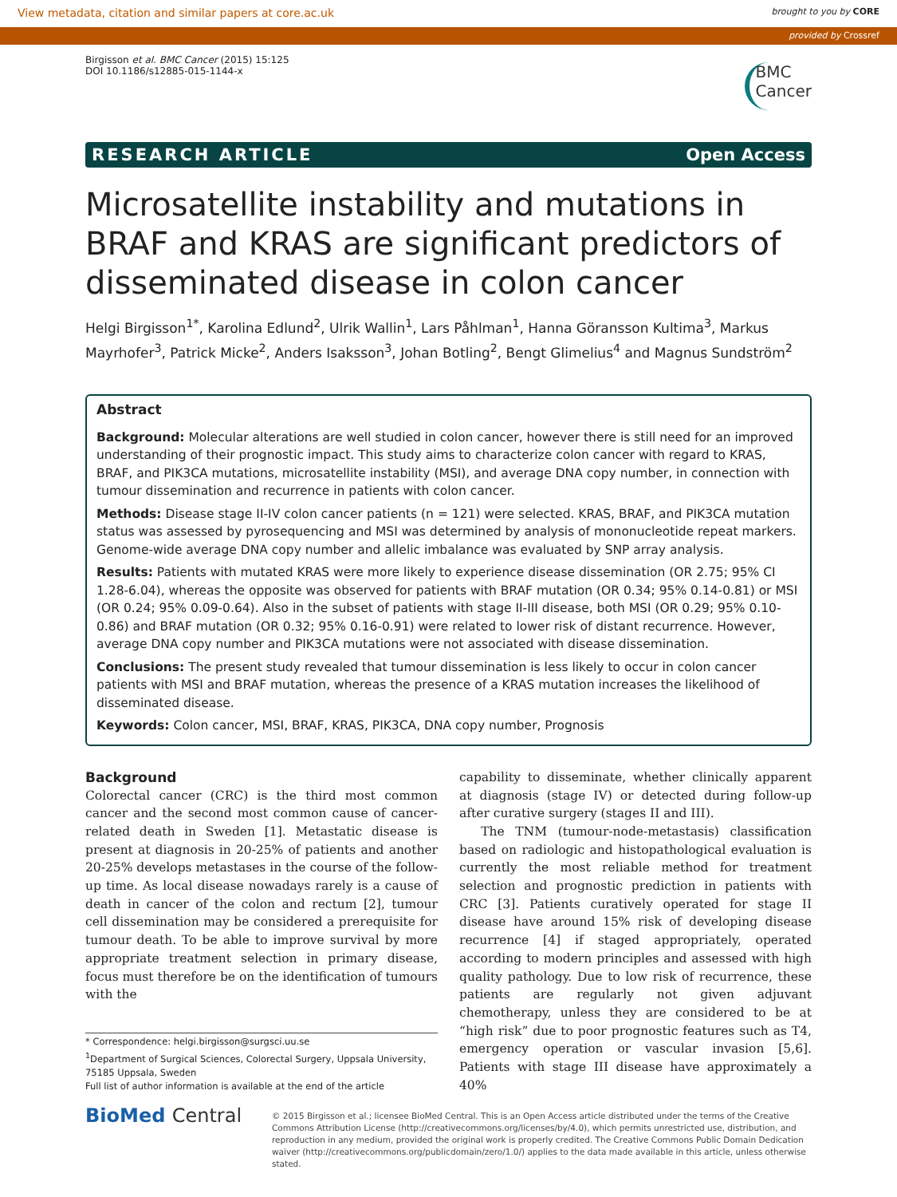View metadata, citation and similar papers at core.ac.uk brought to you by CORE
provided by Crossref
Birgisson et al. BMC Cancer (2015) 15:125
DOI 10.1186/s12885-015-1144-x
BMC
Cancer
RESEARCH ARTICLE Open Access
Microsatellite instability and mutations in BRAF and KRAS are significant predictors of disseminated disease in colon cancer
Helgi Birgisson<sup>1*</sup>, Karolina Edlund<sup>2</sup>, Ulrik Wallin<sup>1</sup>, Lars Påhlman<sup>1</sup>, Hanna Göransson Kultima<sup>3</sup>, Markus Mayrhofer<sup>3</sup>, Patrick Micke<sup>2</sup>, Anders Isaksson<sup>3</sup>, Johan Botling<sup>2</sup>, Bengt Glimelius<sup>4</sup> and Magnus Sundström<sup>2</sup>
Abstract
Background: Molecular alterations are well studied in colon cancer, however there is still need for an improved understanding of their prognostic impact. This study aims to characterize colon cancer with regard to KRAS, BRAF, and PIK3CA mutations, microsatellite instability (MSI), and average DNA copy number, in connection with tumour dissemination and recurrence in patients with colon cancer.
Methods: Disease stage II-IV colon cancer patients (n = 121) were selected. KRAS, BRAF, and PIK3CA mutation status was assessed by pyrosequencing and MSI was determined by analysis of mononucleotide repeat markers. Genome-wide average DNA copy number and allelic imbalance was evaluated by SNP array analysis.
Results: Patients with mutated KRAS were more likely to experience disease dissemination (OR 2.75; 95% CI 1.28-6.04), whereas the opposite was observed for patients with BRAF mutation (OR 0.34; 95% 0.14-0.81) or MSI (OR 0.24; 95% 0.09-0.64). Also in the subset of patients with stage II-III disease, both MSI (OR 0.29; 95% 0.10-0.86) and BRAF mutation (OR 0.32; 95% 0.16-0.91) were related to lower risk of distant recurrence. However, average DNA copy number and PIK3CA mutations were not associated with disease dissemination.
Conclusions: The present study revealed that tumour dissemination is less likely to occur in colon cancer patients with MSI and BRAF mutation, whereas the presence of a KRAS mutation increases the likelihood of disseminated disease.
Keywords: Colon cancer, MSI, BRAF, KRAS, PIK3CA, DNA copy number, Prognosis
Background
Colorectal cancer (CRC) is the third most common cancer and the second most common cause of cancer-related death in Sweden [1]. Metastatic disease is present at diagnosis in 20-25% of patients and another 20-25% develops metastases in the course of the follow-up time. As local disease nowadays rarely is a cause of death in cancer of the colon and rectum [2], tumour cell dissemination may be considered a prerequisite for tumour death. To be able to improve survival by more appropriate treatment selection in primary disease, focus must therefore be on the identification of tumours with the
* Correspondence: helgi.birgisson@surgsci.uu.se
<sup>1</sup> Department of Surgical Sciences, Colorectal Surgery, Uppsala University, 75185 Uppsala, Sweden
Full list of author information is available at the end of the article
capability to disseminate, whether clinically apparent at diagnosis (stage IV) or detected during follow-up after curative surgery (stages II and III).
The TNM (tumour-node-metastasis) classification based on radiologic and histopathological evaluation is currently the most reliable method for treatment selection and prognostic prediction in patients with CRC [3]. Patients curatively operated for stage II disease have around 15% risk of developing disease recurrence [4] if staged appropriately, operated according to modern principles and assessed with high quality pathology. Due to low risk of recurrence, these patients are regularly not given adjuvant chemotherapy, unless they are considered to be at “high risk” due to poor prognostic features such as T4, emergency operation or vascular invasion [5,6]. Patients with stage III disease have approximately a 40%
BioMed Central
© 2015 Birgisson et al.; licensee BioMed Central. This is an Open Access article distributed under the terms of the Creative Commons Attribution License (http://creativecommons.org/licenses/by/4.0), which permits unrestricted use, distribution, and reproduction in any medium, provided the original work is properly credited. The Creative Commons Public Domain Dedication waiver (http://creativecommons.org/publicdomain/zero/1.0/) applies to the data made available in this article, unless otherwise stated.